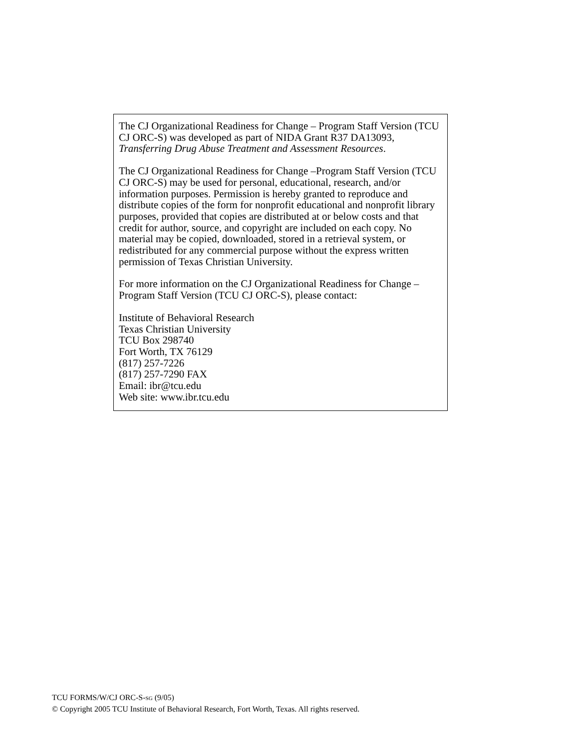The CJ Organizational Readiness for Change – Program Staff Version (TCU CJ ORC-S) was developed as part of NIDA Grant R37 DA13093, Transferring Drug Abuse Treatment and Assessment Resources.
The CJ Organizational Readiness for Change –Program Staff Version (TCU CJ ORC-S) may be used for personal, educational, research, and/or information purposes. Permission is hereby granted to reproduce and distribute copies of the form for nonprofit educational and nonprofit library purposes, provided that copies are distributed at or below costs and that credit for author, source, and copyright are included on each copy. No material may be copied, downloaded, stored in a retrieval system, or redistributed for any commercial purpose without the express written permission of Texas Christian University.
For more information on the CJ Organizational Readiness for Change – Program Staff Version (TCU CJ ORC-S), please contact:
Institute of Behavioral Research
Texas Christian University
TCU Box 298740
Fort Worth, TX 76129
(817) 257-7226
(817) 257-7290 FAX
Email: ibr@tcu.edu
Web site: www.ibr.tcu.edu
TCU FORMS/W/CJ ORC-S-SG (9/05)
© Copyright 2005 TCU Institute of Behavioral Research, Fort Worth, Texas. All rights reserved.